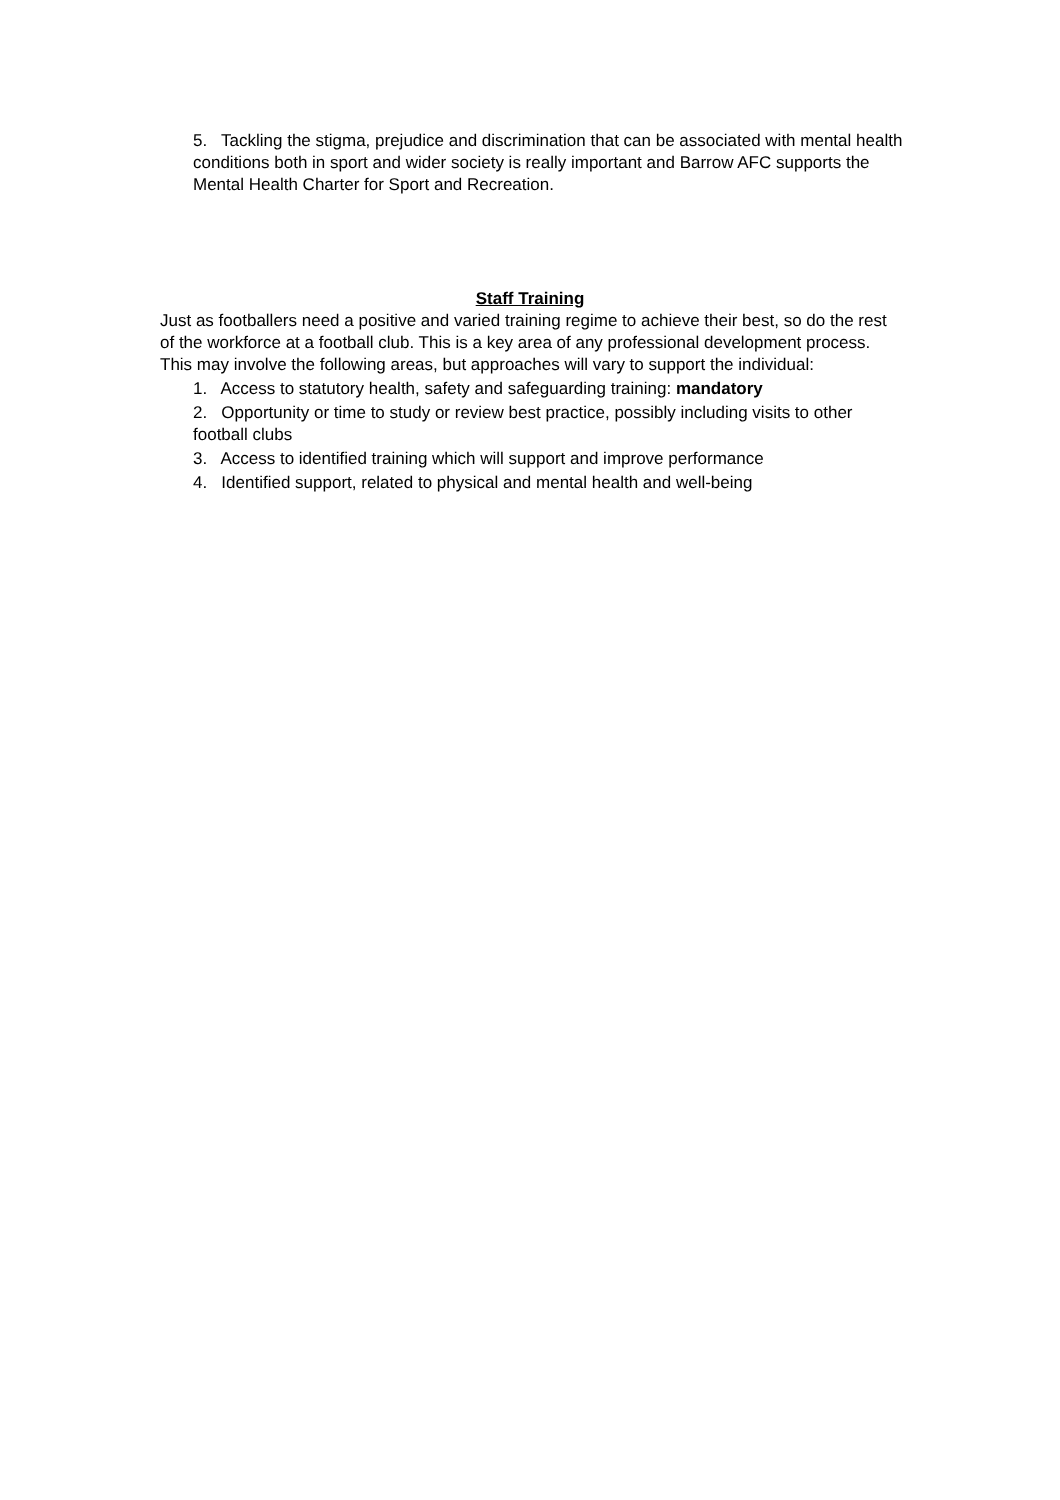5. Tackling the stigma, prejudice and discrimination that can be associated with mental health conditions both in sport and wider society is really important and Barrow AFC supports the Mental Health Charter for Sport and Recreation.
Staff Training
Just as footballers need a positive and varied training regime to achieve their best, so do the rest of the workforce at a football club. This is a key area of any professional development process. This may involve the following areas, but approaches will vary to support the individual:
1. Access to statutory health, safety and safeguarding training: mandatory
2. Opportunity or time to study or review best practice, possibly including visits to other football clubs
3. Access to identified training which will support and improve performance
4. Identified support, related to physical and mental health and well-being